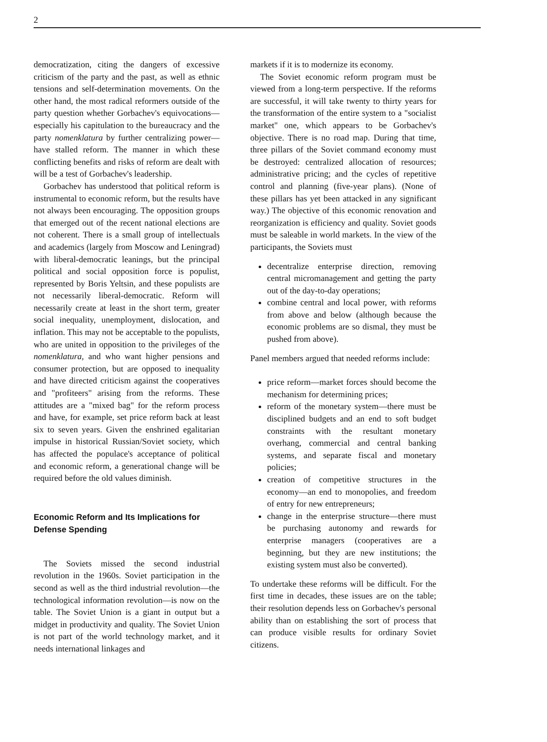2
democratization, citing the dangers of excessive criticism of the party and the past, as well as ethnic tensions and self-determination movements. On the other hand, the most radical reformers outside of the party question whether Gorbachev's equivocations—especially his capitulation to the bureaucracy and the party nomenklatura by further centralizing power—have stalled reform. The manner in which these conflicting benefits and risks of reform are dealt with will be a test of Gorbachev's leadership.
Gorbachev has understood that political reform is instrumental to economic reform, but the results have not always been encouraging. The opposition groups that emerged out of the recent national elections are not coherent. There is a small group of intellectuals and academics (largely from Moscow and Leningrad) with liberal-democratic leanings, but the principal political and social opposition force is populist, represented by Boris Yeltsin, and these populists are not necessarily liberal-democratic. Reform will necessarily create at least in the short term, greater social inequality, unemployment, dislocation, and inflation. This may not be acceptable to the populists, who are united in opposition to the privileges of the nomenklatura, and who want higher pensions and consumer protection, but are opposed to inequality and have directed criticism against the cooperatives and "profiteers" arising from the reforms. These attitudes are a "mixed bag" for the reform process and have, for example, set price reform back at least six to seven years. Given the enshrined egalitarian impulse in historical Russian/Soviet society, which has affected the populace's acceptance of political and economic reform, a generational change will be required before the old values diminish.
Economic Reform and Its Implications for Defense Spending
The Soviets missed the second industrial revolution in the 1960s. Soviet participation in the second as well as the third industrial revolution—the technological information revolution—is now on the table. The Soviet Union is a giant in output but a midget in productivity and quality. The Soviet Union is not part of the world technology market, and it needs international linkages and
markets if it is to modernize its economy.
The Soviet economic reform program must be viewed from a long-term perspective. If the reforms are successful, it will take twenty to thirty years for the transformation of the entire system to a "socialist market" one, which appears to be Gorbachev's objective. There is no road map. During that time, three pillars of the Soviet command economy must be destroyed: centralized allocation of resources; administrative pricing; and the cycles of repetitive control and planning (five-year plans). (None of these pillars has yet been attacked in any significant way.) The objective of this economic renovation and reorganization is efficiency and quality. Soviet goods must be saleable in world markets. In the view of the participants, the Soviets must
decentralize enterprise direction, removing central micromanagement and getting the party out of the day-to-day operations;
combine central and local power, with reforms from above and below (although because the economic problems are so dismal, they must be pushed from above).
Panel members argued that needed reforms include:
price reform—market forces should become the mechanism for determining prices;
reform of the monetary system—there must be disciplined budgets and an end to soft budget constraints with the resultant monetary overhang, commercial and central banking systems, and separate fiscal and monetary policies;
creation of competitive structures in the economy—an end to monopolies, and freedom of entry for new entrepreneurs;
change in the enterprise structure—there must be purchasing autonomy and rewards for enterprise managers (cooperatives are a beginning, but they are new institutions; the existing system must also be converted).
To undertake these reforms will be difficult. For the first time in decades, these issues are on the table; their resolution depends less on Gorbachev's personal ability than on establishing the sort of process that can produce visible results for ordinary Soviet citizens.